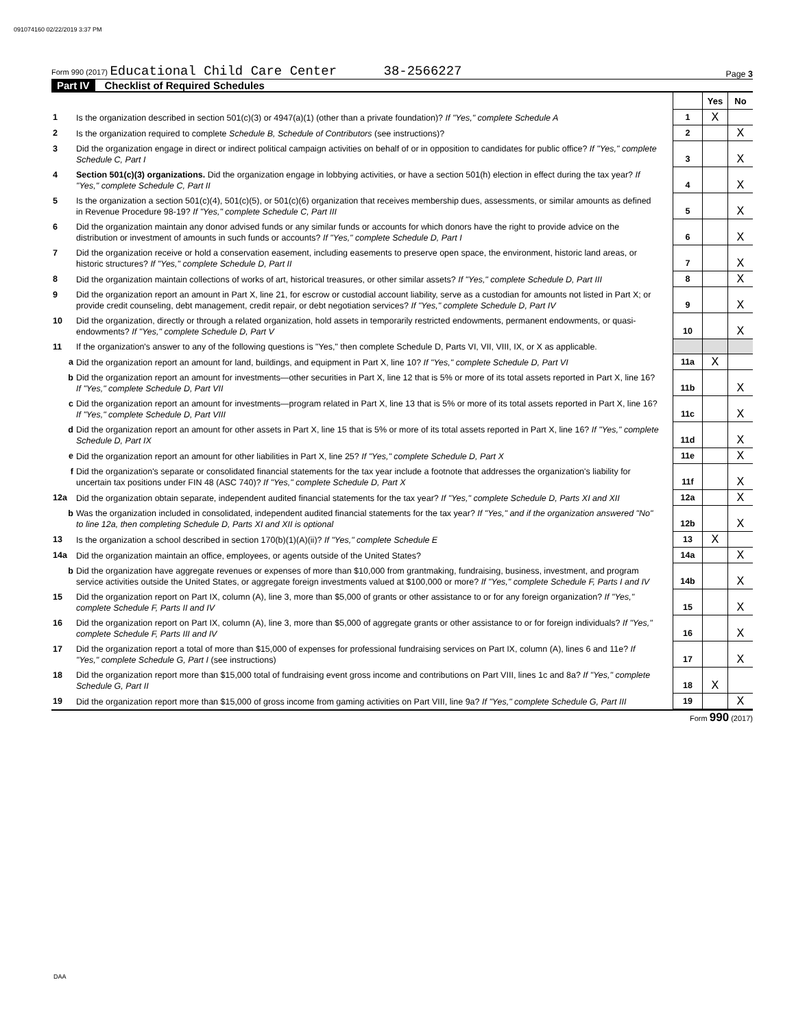091074160 02/22/2019 3:37 PM
Form 990 (2017) Educational Child Care Center 38-2566227
Page 3
Part IV Checklist of Required Schedules
| | | | Yes | No |
| 1 | Is the organization described in section 501(c)(3) or 4947(a)(1) (other than a private foundation)? If "Yes," complete Schedule A | 1 | X | |
| 2 | Is the organization required to complete Schedule B, Schedule of Contributors (see instructions)? | 2 | | X |
| 3 | Did the organization engage in direct or indirect political campaign activities on behalf of or in opposition to candidates for public office? If "Yes," complete Schedule C, Part I | 3 | | X |
| 4 | Section 501(c)(3) organizations. Did the organization engage in lobbying activities, or have a section 501(h) election in effect during the tax year? If "Yes," complete Schedule C, Part II | 4 | | X |
| 5 | Is the organization a section 501(c)(4), 501(c)(5), or 501(c)(6) organization that receives membership dues, assessments, or similar amounts as defined in Revenue Procedure 98-19? If "Yes," complete Schedule C, Part III | 5 | | X |
| 6 | Did the organization maintain any donor advised funds or any similar funds or accounts for which donors have the right to provide advice on the distribution or investment of amounts in such funds or accounts? If "Yes," complete Schedule D, Part I | 6 | | X |
| 7 | Did the organization receive or hold a conservation easement, including easements to preserve open space, the environment, historic land areas, or historic structures? If "Yes," complete Schedule D, Part II | 7 | | X |
| 8 | Did the organization maintain collections of works of art, historical treasures, or other similar assets? If "Yes," complete Schedule D, Part III | 8 | | X |
| 9 | Did the organization report an amount in Part X, line 21, for escrow or custodial account liability, serve as a custodian for amounts not listed in Part X; or provide credit counseling, debt management, credit repair, or debt negotiation services? If "Yes," complete Schedule D, Part IV | 9 | | X |
| 10 | Did the organization, directly or through a related organization, hold assets in temporarily restricted endowments, permanent endowments, or quasi-endowments? If "Yes," complete Schedule D, Part V | 10 | | X |
| 11 | If the organization's answer to any of the following questions is "Yes," then complete Schedule D, Parts VI, VII, VIII, IX, or X as applicable. | | | |
| a | Did the organization report an amount for land, buildings, and equipment in Part X, line 10? If "Yes," complete Schedule D, Part VI | 11a | X | |
| b | Did the organization report an amount for investments—other securities in Part X, line 12 that is 5% or more of its total assets reported in Part X, line 16? If "Yes," complete Schedule D, Part VII | 11b | | X |
| c | Did the organization report an amount for investments—program related in Part X, line 13 that is 5% or more of its total assets reported in Part X, line 16? If "Yes," complete Schedule D, Part VIII | 11c | | X |
| d | Did the organization report an amount for other assets in Part X, line 15 that is 5% or more of its total assets reported in Part X, line 16? If "Yes," complete Schedule D, Part IX | 11d | | X |
| e | Did the organization report an amount for other liabilities in Part X, line 25? If "Yes," complete Schedule D, Part X | 11e | | X |
| f | Did the organization's separate or consolidated financial statements for the tax year include a footnote that addresses the organization's liability for uncertain tax positions under FIN 48 (ASC 740)? If "Yes," complete Schedule D, Part X | 11f | | X |
| 12a | Did the organization obtain separate, independent audited financial statements for the tax year? If "Yes," complete Schedule D, Parts XI and XII | 12a | | X |
| b | Was the organization included in consolidated, independent audited financial statements for the tax year? If "Yes," and if the organization answered "No" to line 12a, then completing Schedule D, Parts XI and XII is optional | 12b | | X |
| 13 | Is the organization a school described in section 170(b)(1)(A)(ii)? If "Yes," complete Schedule E | 13 | X | |
| 14a | Did the organization maintain an office, employees, or agents outside of the United States? | 14a | | X |
| b | Did the organization have aggregate revenues or expenses of more than $10,000 from grantmaking, fundraising, business, investment, and program service activities outside the United States, or aggregate foreign investments valued at $100,000 or more? If "Yes," complete Schedule F, Parts I and IV | 14b | | X |
| 15 | Did the organization report on Part IX, column (A), line 3, more than $5,000 of grants or other assistance to or for any foreign organization? If "Yes," complete Schedule F, Parts II and IV | 15 | | X |
| 16 | Did the organization report on Part IX, column (A), line 3, more than $5,000 of aggregate grants or other assistance to or for foreign individuals? If "Yes," complete Schedule F, Parts III and IV | 16 | | X |
| 17 | Did the organization report a total of more than $15,000 of expenses for professional fundraising services on Part IX, column (A), lines 6 and 11e? If "Yes," complete Schedule G, Part I (see instructions) | 17 | | X |
| 18 | Did the organization report more than $15,000 total of fundraising event gross income and contributions on Part VIII, lines 1c and 8a? If "Yes," complete Schedule G, Part II | 18 | X | |
| 19 | Did the organization report more than $15,000 of gross income from gaming activities on Part VIII, line 9a? If "Yes," complete Schedule G, Part III | 19 | | X |
Form 990 (2017)
DAA